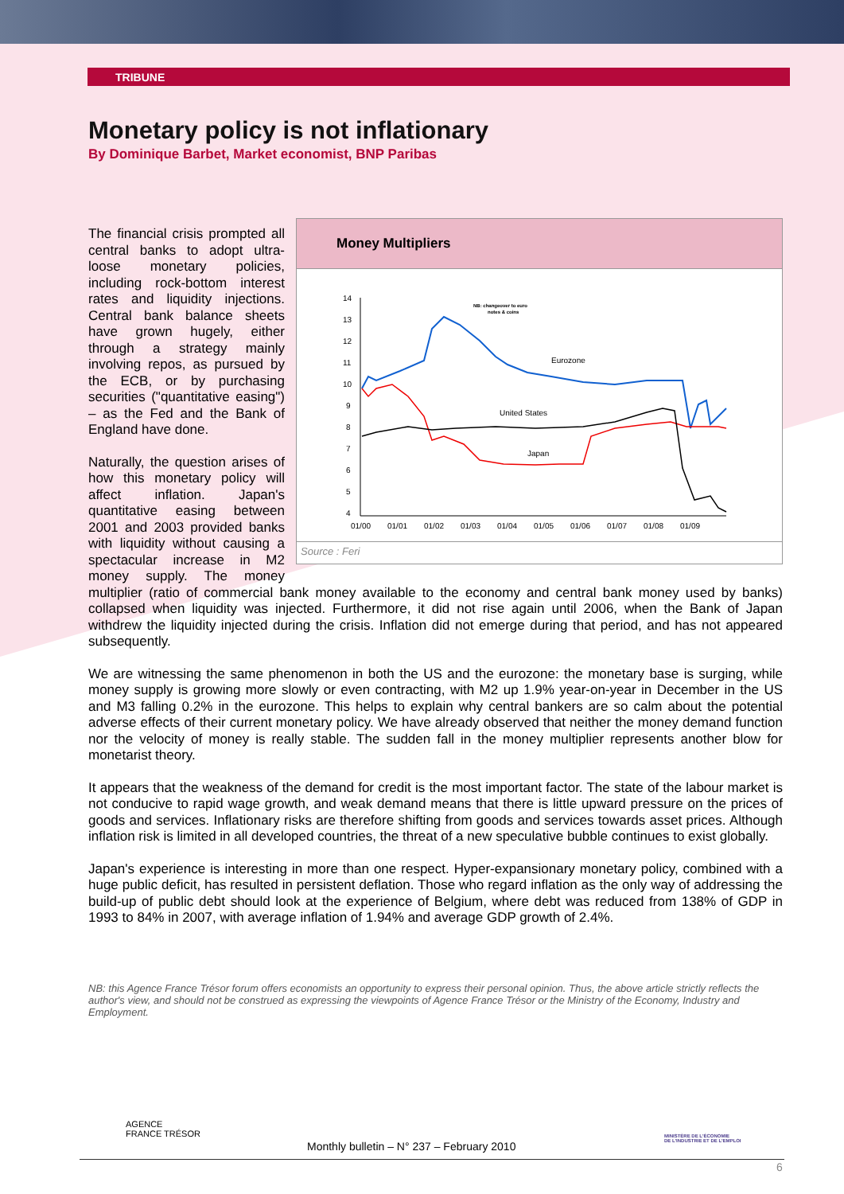TRIBUNE
Monetary policy is not inflationary
By Dominique Barbet, Market economist, BNP Paribas
Money Multipliers
14
13
12
11
10
9
8
7
6
5
4
01/00
01/01
01/02
01/03
01/04
01/05
01/06
01/07
01/08
01/09
Eurozone
United States
Japan
NB: changeover to euro
notes & coins
Source : Feri
The financial crisis prompted all central banks to adopt ultra-loose monetary policies, including rock-bottom interest rates and liquidity injections. Central bank balance sheets have grown hugely, either through a strategy mainly involving repos, as pursued by the ECB, or by purchasing securities ("quantitative easing") – as the Fed and the Bank of England have done.
Naturally, the question arises of how this monetary policy will affect inflation. Japan's quantitative easing between 2001 and 2003 provided banks with liquidity without causing a spectacular increase in M2 money supply. The money multiplier (ratio of commercial bank money available to the economy and central bank money used by banks) collapsed when liquidity was injected. Furthermore, it did not rise again until 2006, when the Bank of Japan withdrew the liquidity injected during the crisis. Inflation did not emerge during that period, and has not appeared subsequently.
We are witnessing the same phenomenon in both the US and the eurozone: the monetary base is surging, while money supply is growing more slowly or even contracting, with M2 up 1.9% year-on-year in December in the US and M3 falling 0.2% in the eurozone. This helps to explain why central bankers are so calm about the potential adverse effects of their current monetary policy. We have already observed that neither the money demand function nor the velocity of money is really stable. The sudden fall in the money multiplier represents another blow for monetarist theory.
It appears that the weakness of the demand for credit is the most important factor. The state of the labour market is not conducive to rapid wage growth, and weak demand means that there is little upward pressure on the prices of goods and services. Inflationary risks are therefore shifting from goods and services towards asset prices. Although inflation risk is limited in all developed countries, the threat of a new speculative bubble continues to exist globally.
Japan's experience is interesting in more than one respect. Hyper-expansionary monetary policy, combined with a huge public deficit, has resulted in persistent deflation. Those who regard inflation as the only way of addressing the build-up of public debt should look at the experience of Belgium, where debt was reduced from 138% of GDP in 1993 to 84% in 2007, with average inflation of 1.94% and average GDP growth of 2.4%.
NB: this Agence France Trésor forum offers economists an opportunity to express their personal opinion. Thus, the above article strictly reflects the author's view, and should not be construed as expressing the viewpoints of Agence France Trésor or the Ministry of the Economy, Industry and Employment.
AGENCE
FRANCE TRÉSOR
Monthly bulletin – N° 237 – February 2010
MINISTÈRE DE L'ÉCONOMIE
DE L'INDUSTRIE ET DE L'EMPLOI
6